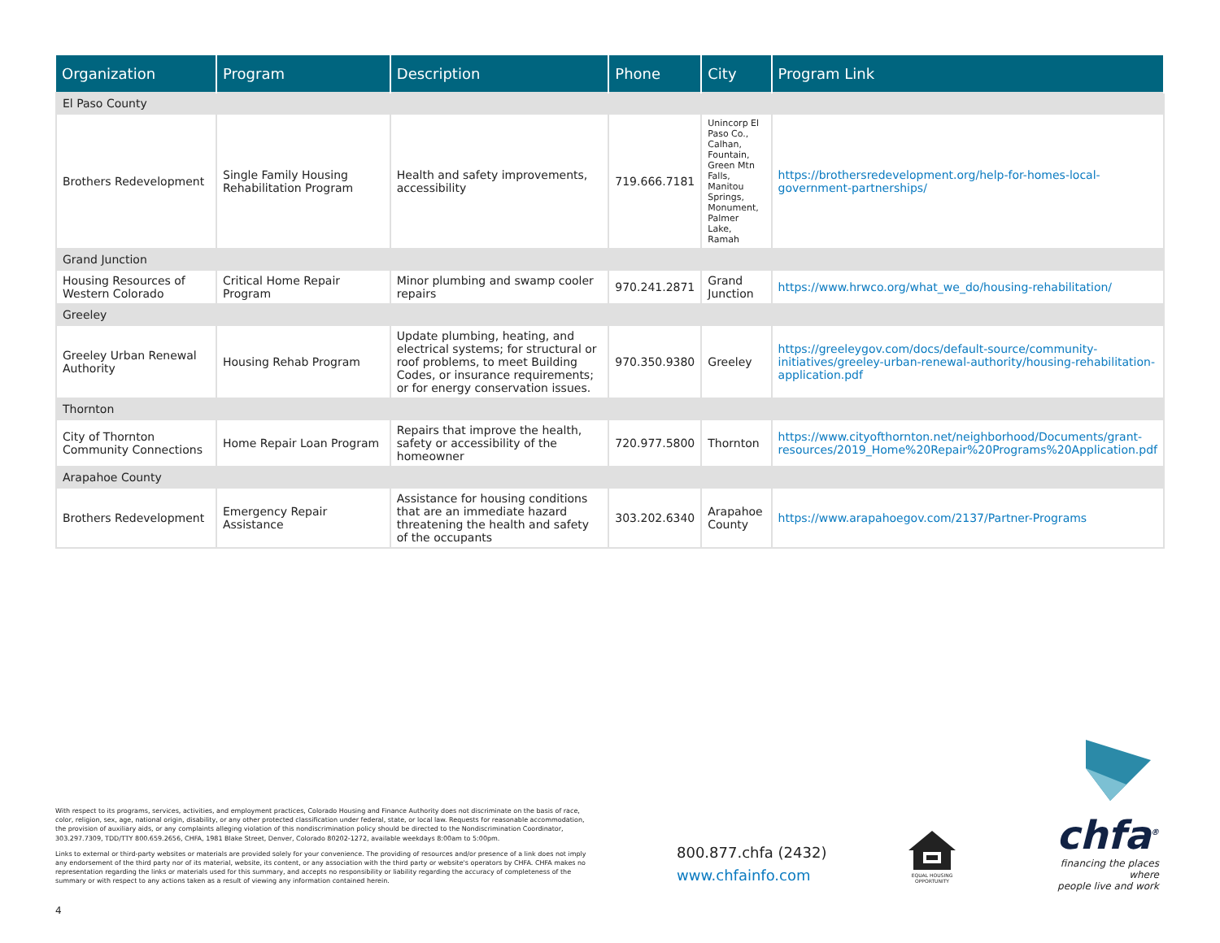| Organization | Program | Description | Phone | City | Program Link |
| --- | --- | --- | --- | --- | --- |
| El Paso County | | | | | |
| Brothers Redevelopment | Single Family Housing Rehabilitation Program | Health and safety improvements, accessibility | 719.666.7181 | Unincorp El Paso Co., Calhan, Fountain, Green Mtn Falls, Manitou Springs, Monument, Palmer Lake, Ramah | https://brothersredevelopment.org/help-for-homes-local-government-partnerships/ |
| Grand Junction | | | | | |
| Housing Resources of Western Colorado | Critical Home Repair Program | Minor plumbing and swamp cooler repairs | 970.241.2871 | Grand Junction | https://www.hrwco.org/what_we_do/housing-rehabilitation/ |
| Greeley | | | | | |
| Greeley Urban Renewal Authority | Housing Rehab Program | Update plumbing, heating, and electrical systems; for structural or roof problems, to meet Building Codes, or insurance requirements; or for energy conservation issues. | 970.350.9380 | Greeley | https://greeleygov.com/docs/default-source/community-initiatives/greeley-urban-renewal-authority/housing-rehabilitation-application.pdf |
| Thornton | | | | | |
| City of Thornton Community Connections | Home Repair Loan Program | Repairs that improve the health, safety or accessibility of the homeowner | 720.977.5800 | Thornton | https://www.cityofthornton.net/neighborhood/Documents/grant-resources/2019_Home%20Repair%20Programs%20Application.pdf |
| Arapahoe County | | | | | |
| Brothers Redevelopment | Emergency Repair Assistance | Assistance for housing conditions that are an immediate hazard threatening the health and safety of the occupants | 303.202.6340 | Arapahoe County | https://www.arapahoegov.com/2137/Partner-Programs |
With respect to its programs, services, activities, and employment practices, Colorado Housing and Finance Authority does not discriminate on the basis of race, color, religion, sex, age, national origin, disability, or any other protected classification under federal, state, or local law. Requests for reasonable accommodation, the provision of auxiliary aids, or any complaints alleging violation of this nondiscrimination policy should be directed to the Nondiscrimination Coordinator, 303.297.7309, TDD/TTY 800.659.2656, CHFA, 1981 Blake Street, Denver, Colorado 80202-1272, available weekdays 8:00am to 5:00pm.
Links to external or third-party websites or materials are provided solely for your convenience. The providing of resources and/or presence of a link does not imply any endorsement of the third party nor of its material, website, its content, or any association with the third party or website's operators by CHFA. CHFA makes no representation regarding the links or materials used for this summary, and accepts no responsibility or liability regarding the accuracy of completeness of the summary or with respect to any actions taken as a result of viewing any information contained herein.
800.877.chfa (2432)
www.chfainfo.com
EQUAL HOUSING OPPORTUNITY
chfa<sup>®</sup>
financing the places where
people live and work
4